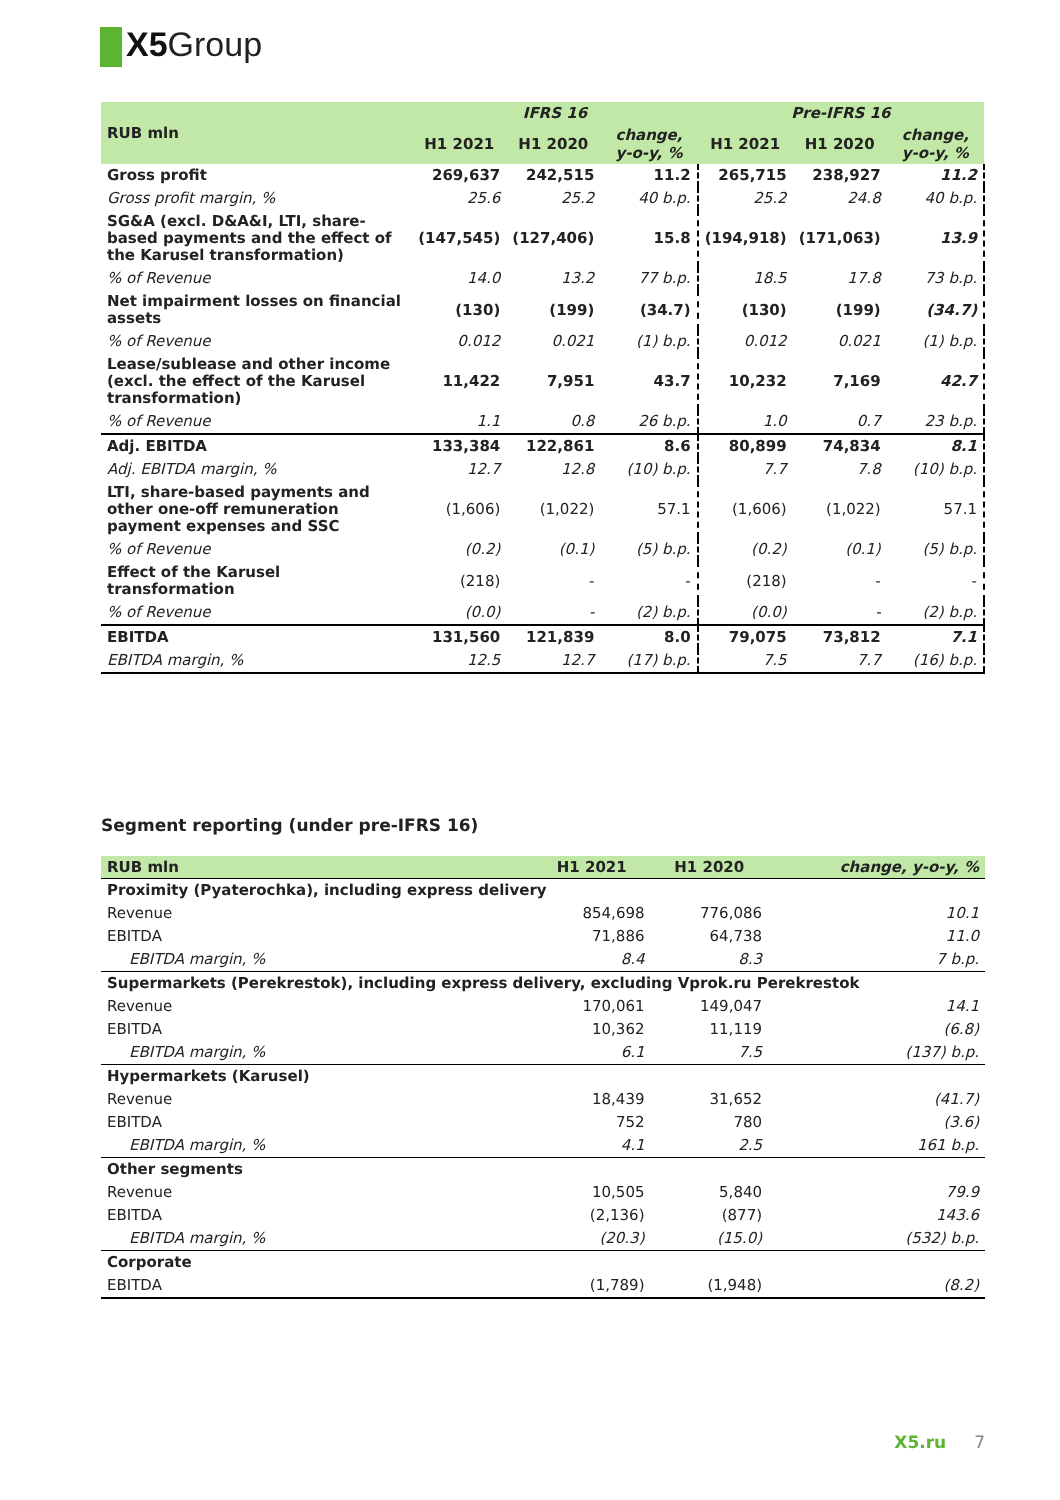X5 Group
| RUB mln | IFRS 16 | | | Pre-IFRS 16 | | |
| --- | --- | --- | --- | --- | --- | --- |
| | H1 2021 | H1 2020 | change, y-o-y, % | H1 2021 | H1 2020 | change, y-o-y, % |
| Gross profit | 269,637 | 242,515 | 11.2 | 265,715 | 238,927 | 11.2 |
| Gross profit margin, % | 25.6 | 25.2 | 40 b.p. | 25.2 | 24.8 | 40 b.p. |
| SG&A (excl. D&A&I, LTI, share-based payments and the effect of the Karusel transformation) | (147,545) | (127,406) | 15.8 | (194,918) | (171,063) | 13.9 |
| % of Revenue | 14.0 | 13.2 | 77 b.p. | 18.5 | 17.8 | 73 b.p. |
| Net impairment losses on financial assets | (130) | (199) | (34.7) | (130) | (199) | (34.7) |
| % of Revenue | 0.012 | 0.021 | (1) b.p. | 0.012 | 0.021 | (1) b.p. |
| Lease/sublease and other income (excl. the effect of the Karusel transformation) | 11,422 | 7,951 | 43.7 | 10,232 | 7,169 | 42.7 |
| % of Revenue | 1.1 | 0.8 | 26 b.p. | 1.0 | 0.7 | 23 b.p. |
| Adj. EBITDA | 133,384 | 122,861 | 8.6 | 80,899 | 74,834 | 8.1 |
| Adj. EBITDA margin, % | 12.7 | 12.8 | (10) b.p. | 7.7 | 7.8 | (10) b.p. |
| LTI, share-based payments and other one-off remuneration payment expenses and SSC | (1,606) | (1,022) | 57.1 | (1,606) | (1,022) | 57.1 |
| % of Revenue | (0.2) | (0.1) | (5) b.p. | (0.2) | (0.1) | (5) b.p. |
| Effect of the Karusel transformation | (218) | - | - | (218) | - | - |
| % of Revenue | (0.0) | - | (2) b.p. | (0.0) | - | (2) b.p. |
| EBITDA | 131,560 | 121,839 | 8.0 | 79,075 | 73,812 | 7.1 |
| EBITDA margin, % | 12.5 | 12.7 | (17) b.p. | 7.5 | 7.7 | (16) b.p. |
Segment reporting (under pre-IFRS 16)
| RUB mln | H1 2021 | H1 2020 | change, y-o-y, % |
| --- | --- | --- | --- |
| Proximity (Pyaterochka), including express delivery | | | |
| Revenue | 854,698 | 776,086 | 10.1 |
| EBITDA | 71,886 | 64,738 | 11.0 |
| EBITDA margin, % | 8.4 | 8.3 | 7 b.p. |
| Supermarkets (Perekrestok), including express delivery, excluding Vprok.ru Perekrestok | | | |
| Revenue | 170,061 | 149,047 | 14.1 |
| EBITDA | 10,362 | 11,119 | (6.8) |
| EBITDA margin, % | 6.1 | 7.5 | (137) b.p. |
| Hypermarkets (Karusel) | | | |
| Revenue | 18,439 | 31,652 | (41.7) |
| EBITDA | 752 | 780 | (3.6) |
| EBITDA margin, % | 4.1 | 2.5 | 161 b.p. |
| Other segments | | | |
| Revenue | 10,505 | 5,840 | 79.9 |
| EBITDA | (2,136) | (877) | 143.6 |
| EBITDA margin, % | (20.3) | (15.0) | (532) b.p. |
| Corporate | | | |
| EBITDA | (1,789) | (1,948) | (8.2) |
X5.ru 7